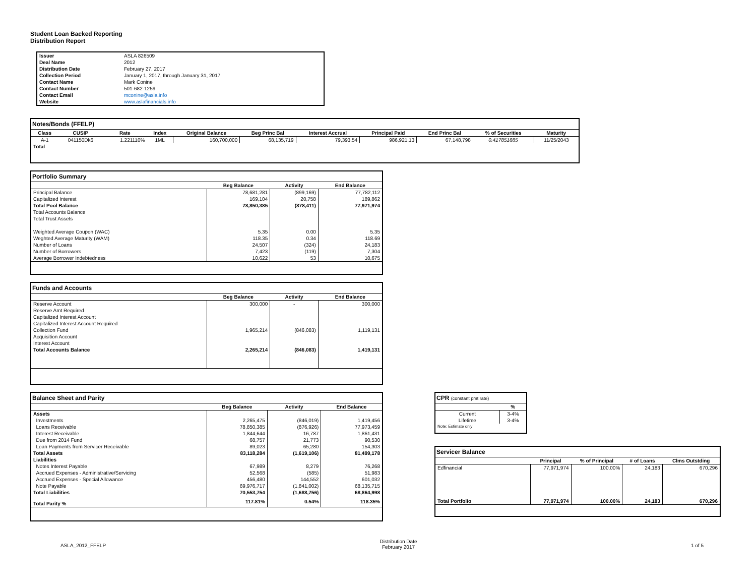Student Loan Backed Reporting
Distribution Report
| Issuer | ASLA 826509 |
| Deal Name | 2012 |
| Distribution Date | February 27, 2017 |
| Collection Period | January 1, 2017, through January 31, 2017 |
| Contact Name | Mark Conine |
| Contact Number | 501-682-1259 |
| Contact Email | mconine@asla.info |
| Website | www.aslafinancials.info |
| Notes/Bonds (FFELP) | | | | | | | | | | |
| Class | CUSIP | Rate | Index | Original Balance | Beg Princ Bal | Interest Accrual | Principal Paid | End Princ Bal | % of Securities | Maturity |
| A-1 | 041150Dk6 | 1.221110% | 1ML | 160,700,000 | 68,135,719 | 79,393.54 | 986,921.13 | 67,148,798 | 0.417851885 | 11/25/2043 |
| Total | | | | | | | | | | |
| Portfolio Summary | | | |
| | Beg Balance | Activity | End Balance |
| Principal Balance | 78,681,281 | (899,169) | 77,782,112 |
| Capitalized Interest | 169,104 | 20,758 | 189,862 |
| Total Pool Balance | 78,850,385 | (878,411) | 77,971,974 |
| Total Accounts Balance | | | |
| Total Trust Assets | | | |
| Weighted Average Coupon (WAC) | 5.35 | 0.00 | 5.35 |
| Weghted Average Maturity (WAM) | 118.35 | 0.34 | 118.69 |
| Number of Loans | 24,507 | (324) | 24,183 |
| Number of Borrowers | 7,423 | (119) | 7,304 |
| Average Borrower Indebtedness | 10,622 | 53 | 10,675 |
| Funds and Accounts | | | |
| | Beg Balance | Activity | End Balance |
| Reserve Account | 300,000 | - | 300,000 |
| Reserve Amt Required | | | |
| Capitalized Interest Account | | | |
| Capitalized Interest Account Required | | | |
| Collection Fund | 1,965,214 | (846,083) | 1,119,131 |
| Acquisition Account | | | |
| Interest Account | | | |
| Total Accounts Balance | 2,265,214 | (846,083) | 1,419,131 |
| Balance Sheet and Parity | | | |
| | Beg Balance | Activity | End Balance |
| Assets | | | |
| Investments | 2,265,475 | (846,019) | 1,419,456 |
| Loans Receivable | 78,850,385 | (876,926) | 77,973,459 |
| Interest Receivable | 1,844,644 | 16,787 | 1,861,431 |
| Due from 2014 Fund | 68,757 | 21,773 | 90,530 |
| Loan Payments from Servicer Receivable | 89,023 | 65,280 | 154,303 |
| Total Assets | 83,118,284 | (1,619,106) | 81,499,178 |
| Liabilities | | | |
| Notes Interest Payable | 67,989 | 8,279 | 76,268 |
| Accrued Expenses - Administrative/Servicing | 52,568 | (585) | 51,983 |
| Accrued Expenses - Special Allowance | 456,480 | 144,552 | 601,032 |
| Note Payable | 69,976,717 | (1,841,002) | 68,135,715 |
| Total Liabilities | 70,553,754 | (1,688,756) | 68,864,998 |
| Total Parity % | 117.81% | 0.54% | 118.35% |
| CPR (constant pmt rate) | |
| | % |
| Current | 3-4% |
| Lifetime | 3-4% |
| Note: Estimate only | |
| Servicer Balance | | | | |
| | Principal | % of Principal | # of Loans | Clms Outstding |
| Edfinancial | 77,971,974 | 100.00% | 24,183 | 670,296 |
| Total Portfolio | 77,971,974 | 100.00% | 24,183 | 670,296 |
ASLA_2012_FFELP
Distribution Date
February 2017
1 of 5